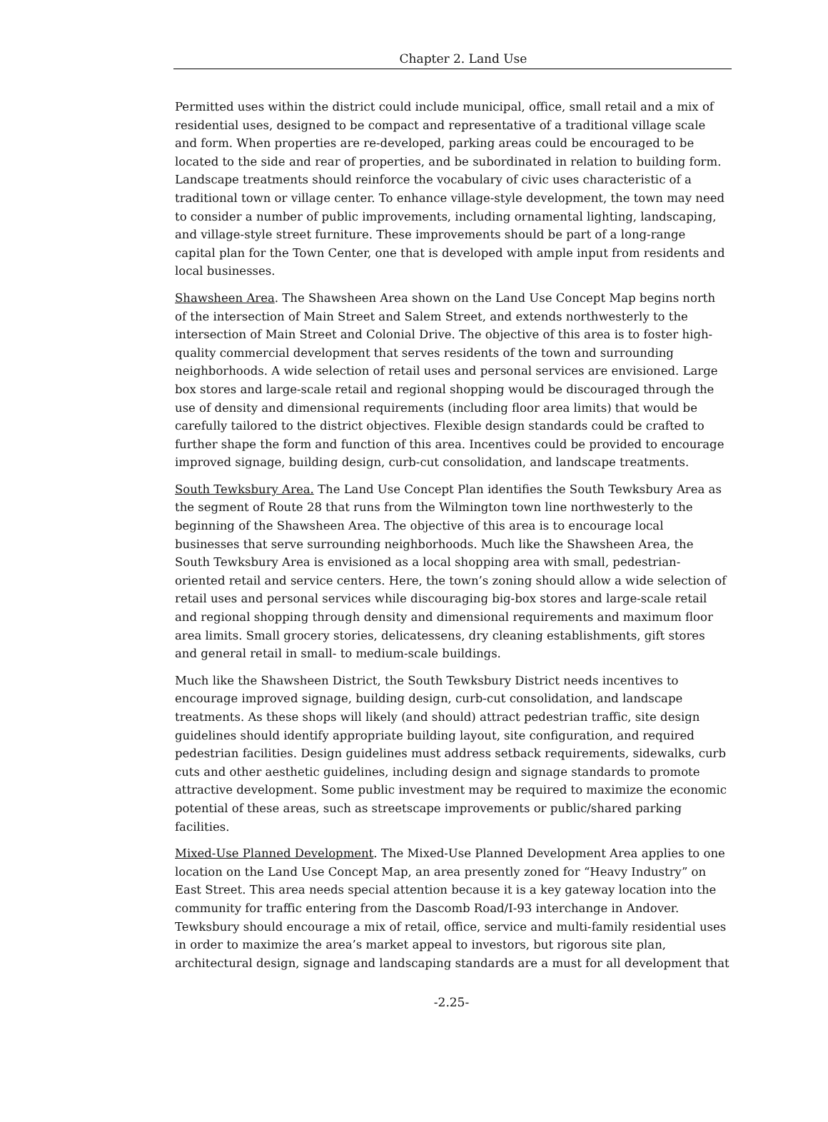Chapter 2. Land Use
Permitted uses within the district could include municipal, office, small retail and a mix of residential uses, designed to be compact and representative of a traditional village scale and form. When properties are re-developed, parking areas could be encouraged to be located to the side and rear of properties, and be subordinated in relation to building form. Landscape treatments should reinforce the vocabulary of civic uses characteristic of a traditional town or village center. To enhance village-style development, the town may need to consider a number of public improvements, including ornamental lighting, landscaping, and village-style street furniture. These improvements should be part of a long-range capital plan for the Town Center, one that is developed with ample input from residents and local businesses.
Shawsheen Area. The Shawsheen Area shown on the Land Use Concept Map begins north of the intersection of Main Street and Salem Street, and extends northwesterly to the intersection of Main Street and Colonial Drive. The objective of this area is to foster high-quality commercial development that serves residents of the town and surrounding neighborhoods. A wide selection of retail uses and personal services are envisioned. Large box stores and large-scale retail and regional shopping would be discouraged through the use of density and dimensional requirements (including floor area limits) that would be carefully tailored to the district objectives. Flexible design standards could be crafted to further shape the form and function of this area. Incentives could be provided to encourage improved signage, building design, curb-cut consolidation, and landscape treatments.
South Tewksbury Area. The Land Use Concept Plan identifies the South Tewksbury Area as the segment of Route 28 that runs from the Wilmington town line northwesterly to the beginning of the Shawsheen Area. The objective of this area is to encourage local businesses that serve surrounding neighborhoods. Much like the Shawsheen Area, the South Tewksbury Area is envisioned as a local shopping area with small, pedestrian-oriented retail and service centers. Here, the town’s zoning should allow a wide selection of retail uses and personal services while discouraging big-box stores and large-scale retail and regional shopping through density and dimensional requirements and maximum floor area limits. Small grocery stories, delicatessens, dry cleaning establishments, gift stores and general retail in small- to medium-scale buildings.
Much like the Shawsheen District, the South Tewksbury District needs incentives to encourage improved signage, building design, curb-cut consolidation, and landscape treatments. As these shops will likely (and should) attract pedestrian traffic, site design guidelines should identify appropriate building layout, site configuration, and required pedestrian facilities. Design guidelines must address setback requirements, sidewalks, curb cuts and other aesthetic guidelines, including design and signage standards to promote attractive development. Some public investment may be required to maximize the economic potential of these areas, such as streetscape improvements or public/shared parking facilities.
Mixed-Use Planned Development. The Mixed-Use Planned Development Area applies to one location on the Land Use Concept Map, an area presently zoned for “Heavy Industry” on East Street. This area needs special attention because it is a key gateway location into the community for traffic entering from the Dascomb Road/I-93 interchange in Andover. Tewksbury should encourage a mix of retail, office, service and multi-family residential uses in order to maximize the area’s market appeal to investors, but rigorous site plan, architectural design, signage and landscaping standards are a must for all development that
-2.25-